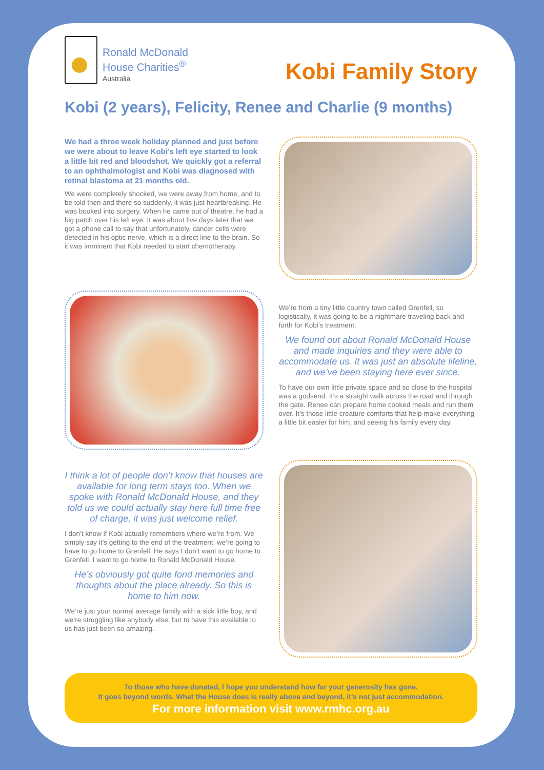Ronald McDonald
House Charities<sup>®</sup>
Australia
Kobi Family Story
Kobi (2 years), Felicity, Renee and Charlie (9 months)
We had a three week holiday planned and just before we were about to leave Kobi’s left eye started to look a little bit red and bloodshot. We quickly got a referral to an ophthalmologist and Kobi was diagnosed with retinal blastoma at 21 months old.
We were completely shocked, we were away from home, and to be told then and there so suddenly, it was just heartbreaking. He was booked into surgery. When he came out of theatre, he had a big patch over his left eye. It was about five days later that we got a phone call to say that unfortunately, cancer cells were detected in his optic nerve, which is a direct line to the brain. So it was imminent that Kobi needed to start chemotherapy.
We’re from a tiny little country town called Grenfell, so logistically, it was going to be a nightmare traveling back and forth for Kobi’s treatment.
We found out about Ronald McDonald House and made inquiries and they were able to accommodate us. It was just an absolute lifeline, and we’ve been staying here ever since.
To have our own little private space and so close to the hospital was a godsend. It’s a straight walk across the road and through the gate. Renee can prepare home cooked meals and run them over. It’s those little creature comforts that help make everything a little bit easier for him, and seeing his family every day.
I think a lot of people don’t know that houses are available for long term stays too. When we spoke with Ronald McDonald House, and they told us we could actually stay here full time free of charge, it was just welcome relief.
I don’t know if Kobi actually remembers where we’re from. We simply say it’s getting to the end of the treatment, we’re going to have to go home to Grenfell. He says I don’t want to go home to Grenfell. I want to go home to Ronald McDonald House.
He’s obviously got quite fond memories and thoughts about the place already. So this is home to him now.
We’re just your normal average family with a sick little boy, and we’re struggling like anybody else, but to have this available to us has just been so amazing.
To those who have donated, I hope you understand how far your generosity has gone.
It goes beyond words. What the House does is really above and beyond, it’s not just accommodation.
For more information visit www.rmhc.org.au